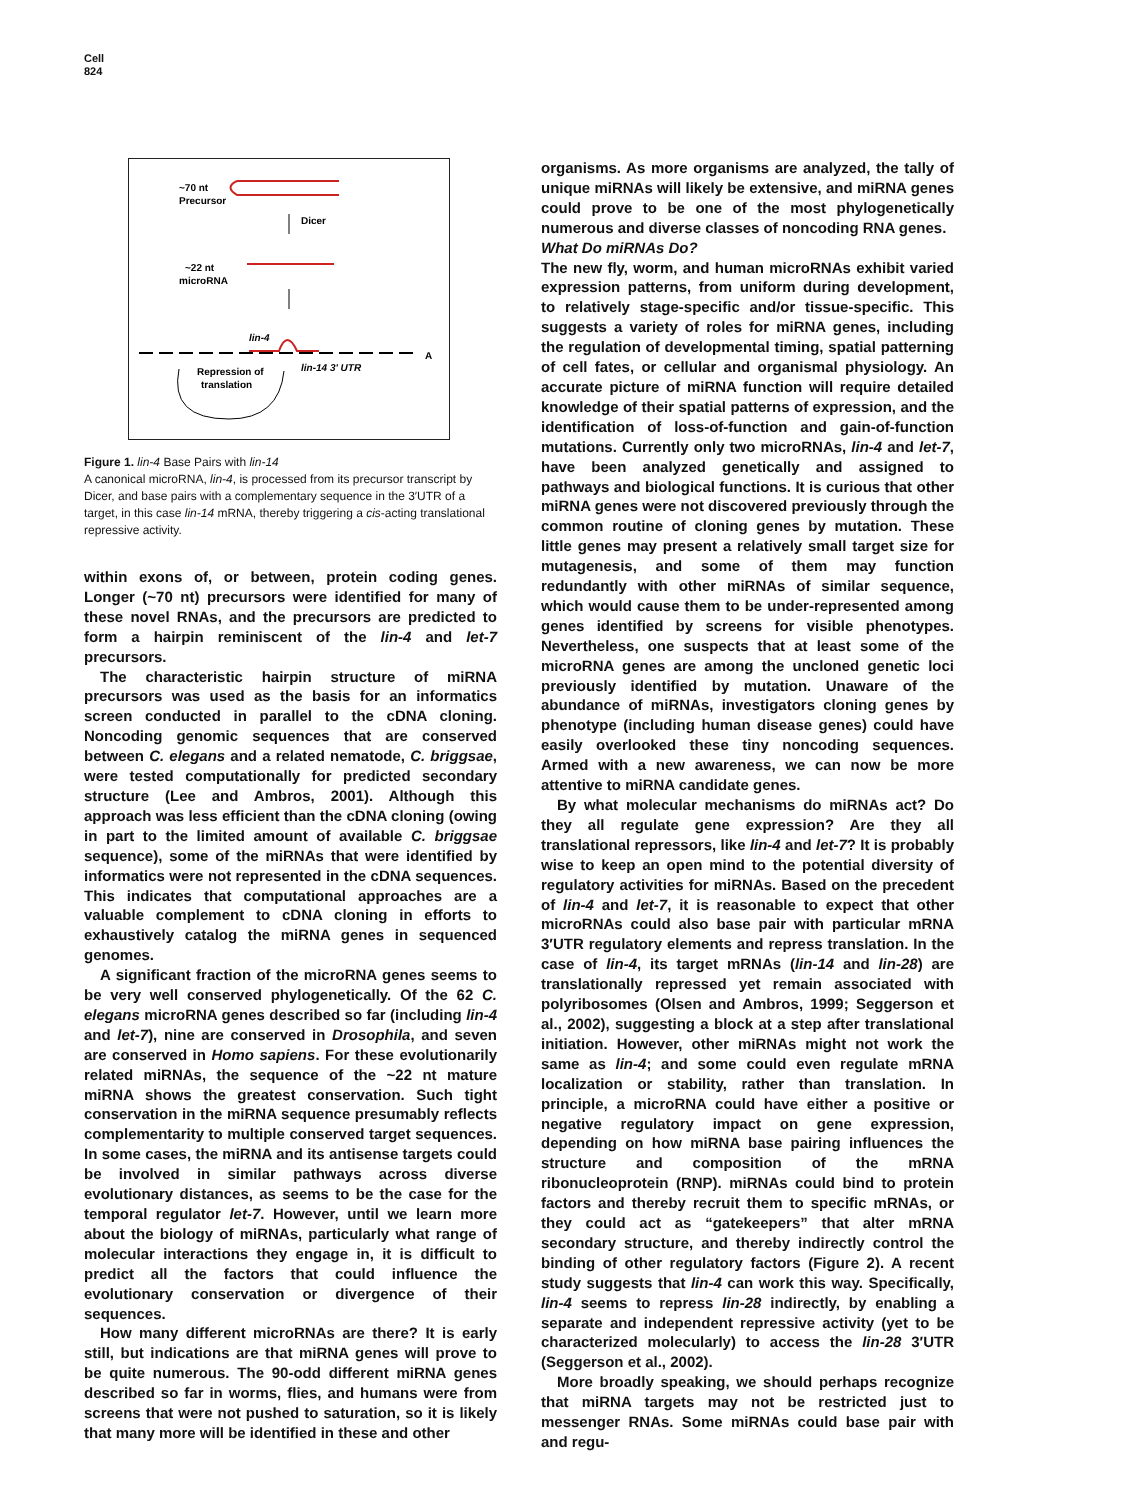Cell
824
~70 nt
Precursor
Dicer
~22 nt
microRNA
lin-4
A
Repression of
translation
lin-14 3' UTR
Figure 1. lin-4 Base Pairs with lin-14
A canonical microRNA, lin-4, is processed from its precursor transcript by Dicer, and base pairs with a complementary sequence in the 3′UTR of a target, in this case lin-14 mRNA, thereby triggering a cis-acting translational repressive activity.
within exons of, or between, protein coding genes. Longer (~70 nt) precursors were identified for many of these novel RNAs, and the precursors are predicted to form a hairpin reminiscent of the lin-4 and let-7 precursors.
The characteristic hairpin structure of miRNA precursors was used as the basis for an informatics screen conducted in parallel to the cDNA cloning. Noncoding genomic sequences that are conserved between C. elegans and a related nematode, C. briggsae, were tested computationally for predicted secondary structure (Lee and Ambros, 2001). Although this approach was less efficient than the cDNA cloning (owing in part to the limited amount of available C. briggsae sequence), some of the miRNAs that were identified by informatics were not represented in the cDNA sequences. This indicates that computational approaches are a valuable complement to cDNA cloning in efforts to exhaustively catalog the miRNA genes in sequenced genomes.
A significant fraction of the microRNA genes seems to be very well conserved phylogenetically. Of the 62 C. elegans microRNA genes described so far (including lin-4 and let-7), nine are conserved in Drosophila, and seven are conserved in Homo sapiens. For these evolutionarily related miRNAs, the sequence of the ~22 nt mature miRNA shows the greatest conservation. Such tight conservation in the miRNA sequence presumably reflects complementarity to multiple conserved target sequences. In some cases, the miRNA and its antisense targets could be involved in similar pathways across diverse evolutionary distances, as seems to be the case for the temporal regulator let-7. However, until we learn more about the biology of miRNAs, particularly what range of molecular interactions they engage in, it is difficult to predict all the factors that could influence the evolutionary conservation or divergence of their sequences.
How many different microRNAs are there? It is early still, but indications are that miRNA genes will prove to be quite numerous. The 90-odd different miRNA genes described so far in worms, flies, and humans were from screens that were not pushed to saturation, so it is likely that many more will be identified in these and other
organisms. As more organisms are analyzed, the tally of unique miRNAs will likely be extensive, and miRNA genes could prove to be one of the most phylogenetically numerous and diverse classes of noncoding RNA genes.
What Do miRNAs Do?
The new fly, worm, and human microRNAs exhibit varied expression patterns, from uniform during development, to relatively stage-specific and/or tissue-specific. This suggests a variety of roles for miRNA genes, including the regulation of developmental timing, spatial patterning of cell fates, or cellular and organismal physiology. An accurate picture of miRNA function will require detailed knowledge of their spatial patterns of expression, and the identification of loss-of-function and gain-of-function mutations. Currently only two microRNAs, lin-4 and let-7, have been analyzed genetically and assigned to pathways and biological functions. It is curious that other miRNA genes were not discovered previously through the common routine of cloning genes by mutation. These little genes may present a relatively small target size for mutagenesis, and some of them may function redundantly with other miRNAs of similar sequence, which would cause them to be under-represented among genes identified by screens for visible phenotypes. Nevertheless, one suspects that at least some of the microRNA genes are among the uncloned genetic loci previously identified by mutation. Unaware of the abundance of miRNAs, investigators cloning genes by phenotype (including human disease genes) could have easily overlooked these tiny noncoding sequences. Armed with a new awareness, we can now be more attentive to miRNA candidate genes.
By what molecular mechanisms do miRNAs act? Do they all regulate gene expression? Are they all translational repressors, like lin-4 and let-7? It is probably wise to keep an open mind to the potential diversity of regulatory activities for miRNAs. Based on the precedent of lin-4 and let-7, it is reasonable to expect that other microRNAs could also base pair with particular mRNA 3′UTR regulatory elements and repress translation. In the case of lin-4, its target mRNAs (lin-14 and lin-28) are translationally repressed yet remain associated with polyribosomes (Olsen and Ambros, 1999; Seggerson et al., 2002), suggesting a block at a step after translational initiation. However, other miRNAs might not work the same as lin-4; and some could even regulate mRNA localization or stability, rather than translation. In principle, a microRNA could have either a positive or negative regulatory impact on gene expression, depending on how miRNA base pairing influences the structure and composition of the mRNA ribonucleoprotein (RNP). miRNAs could bind to protein factors and thereby recruit them to specific mRNAs, or they could act as “gatekeepers” that alter mRNA secondary structure, and thereby indirectly control the binding of other regulatory factors (Figure 2). A recent study suggests that lin-4 can work this way. Specifically, lin-4 seems to repress lin-28 indirectly, by enabling a separate and independent repressive activity (yet to be characterized molecularly) to access the lin-28 3′UTR (Seggerson et al., 2002).
More broadly speaking, we should perhaps recognize that miRNA targets may not be restricted just to messenger RNAs. Some miRNAs could base pair with and regu-